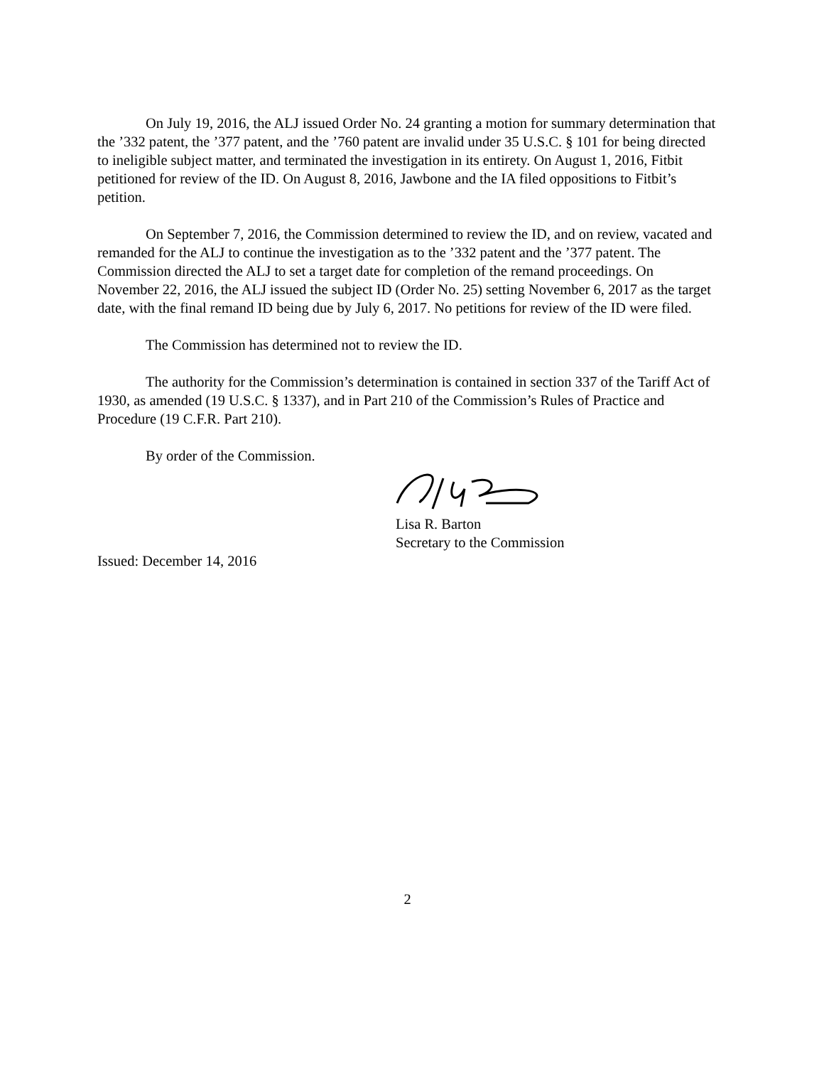On July 19, 2016, the ALJ issued Order No. 24 granting a motion for summary determination that the ’332 patent, the ’377 patent, and the ’760 patent are invalid under 35 U.S.C. § 101 for being directed to ineligible subject matter, and terminated the investigation in its entirety. On August 1, 2016, Fitbit petitioned for review of the ID. On August 8, 2016, Jawbone and the IA filed oppositions to Fitbit’s petition.
On September 7, 2016, the Commission determined to review the ID, and on review, vacated and remanded for the ALJ to continue the investigation as to the ’332 patent and the ’377 patent. The Commission directed the ALJ to set a target date for completion of the remand proceedings. On November 22, 2016, the ALJ issued the subject ID (Order No. 25) setting November 6, 2017 as the target date, with the final remand ID being due by July 6, 2017. No petitions for review of the ID were filed.
The Commission has determined not to review the ID.
The authority for the Commission’s determination is contained in section 337 of the Tariff Act of 1930, as amended (19 U.S.C. § 1337), and in Part 210 of the Commission’s Rules of Practice and Procedure (19 C.F.R. Part 210).
By order of the Commission.
Lisa R. Barton
Secretary to the Commission
Issued: December 14, 2016
2